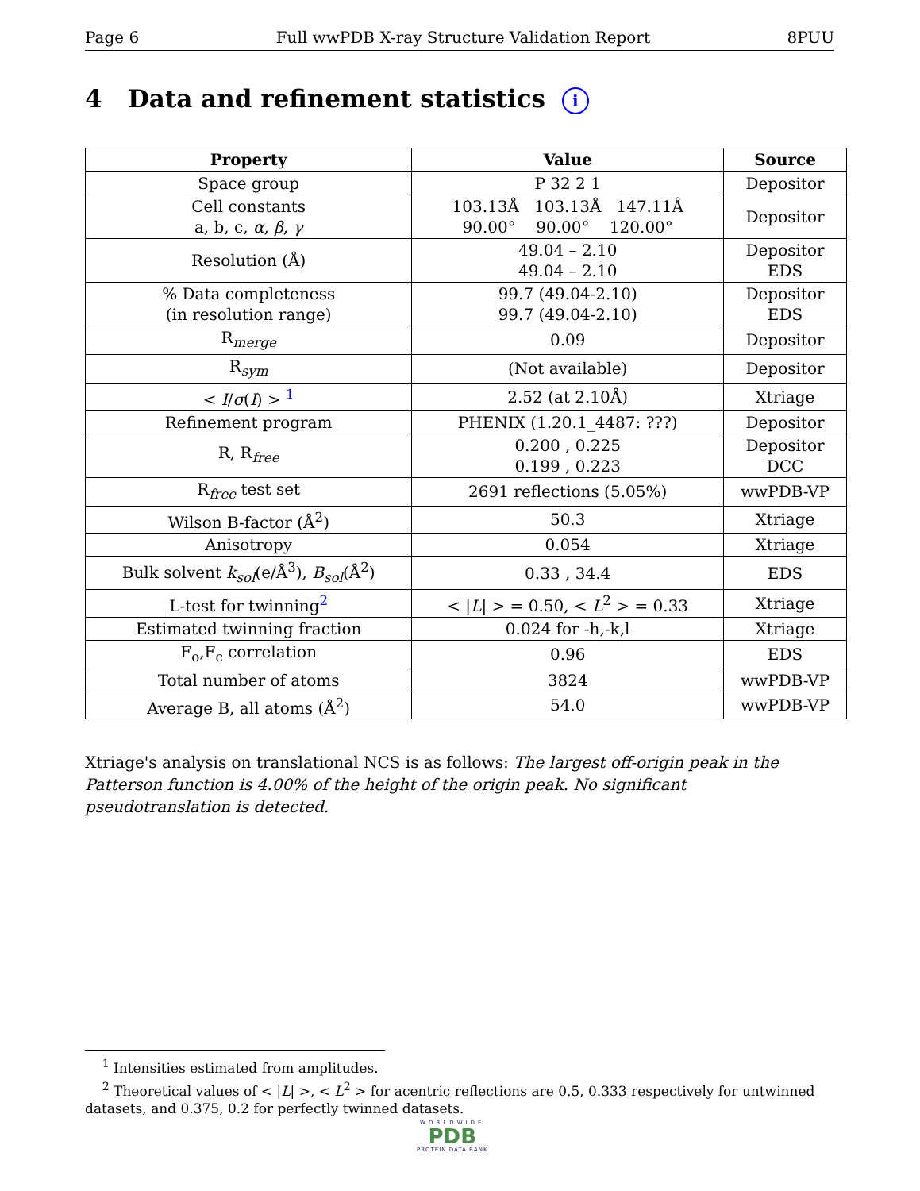Page 6 Full wwPDB X-ray Structure Validation Report 8PUU
4 Data and refinement statistics i
| Property | Value | Source |
| --- | --- | --- |
| Space group | P 32 2 1 | Depositor |
| Cell constants a, b, c, α , β , γ | 103.13Å 103.13Å 147.11Å 90.00° 90.00° 120.00° | Depositor |
| Resolution (Å) | 49.04 – 2.10 49.04 – 2.10 | Depositor EDS |
| % Data completeness (in resolution range) | 99.7 (49.04-2.10) 99.7 (49.04-2.10) | Depositor EDS |
| R<sub>merge</sub> | 0.09 | Depositor |
| R<sub>sym</sub> | (Not available) | Depositor |
| < I / σ ( I ) > <sup>1</sup> | 2.52 (at 2.10Å) | Xtriage |
| Refinement program | PHENIX (1.20.1_4487: ???) | Depositor |
| R, R<sub>free</sub> | 0.200 , 0.225 0.199 , 0.223 | Depositor DCC |
| R<sub>free</sub> test set | 2691 reflections (5.05%) | wwPDB-VP |
| Wilson B-factor (Å<sup>2</sup>) | 50.3 | Xtriage |
| Anisotropy | 0.054 | Xtriage |
| Bulk solvent k<sub>sol</sub> (e/Å<sup>3</sup>), B<sub>sol</sub> (Å<sup>2</sup>) | 0.33 , 34.4 | EDS |
| L-test for twinning<sup>2</sup> | < / L / > = 0.50, < L<sup>2</sup> > = 0.33 | Xtriage |
| Estimated twinning fraction | 0.024 for -h,-k,l | Xtriage |
| F<sub>o</sub>,F<sub>c</sub> correlation | 0.96 | EDS |
| Total number of atoms | 3824 | wwPDB-VP |
| Average B, all atoms (Å<sup>2</sup>) | 54.0 | wwPDB-VP |
Xtriage's analysis on translational NCS is as follows: The largest off-origin peak in the Patterson function is 4.00% of the height of the origin peak. No significant pseudotranslation is detected.
<sup>1</sup> Intensities estimated from amplitudes.
<sup>2</sup> Theoretical values of < |L| >, < L<sup>2</sup> > for acentric reflections are 0.5, 0.333 respectively for untwinned datasets, and 0.375, 0.2 for perfectly twinned datasets.
WORLDWIDE
PDB
PROTEIN DATA BANK